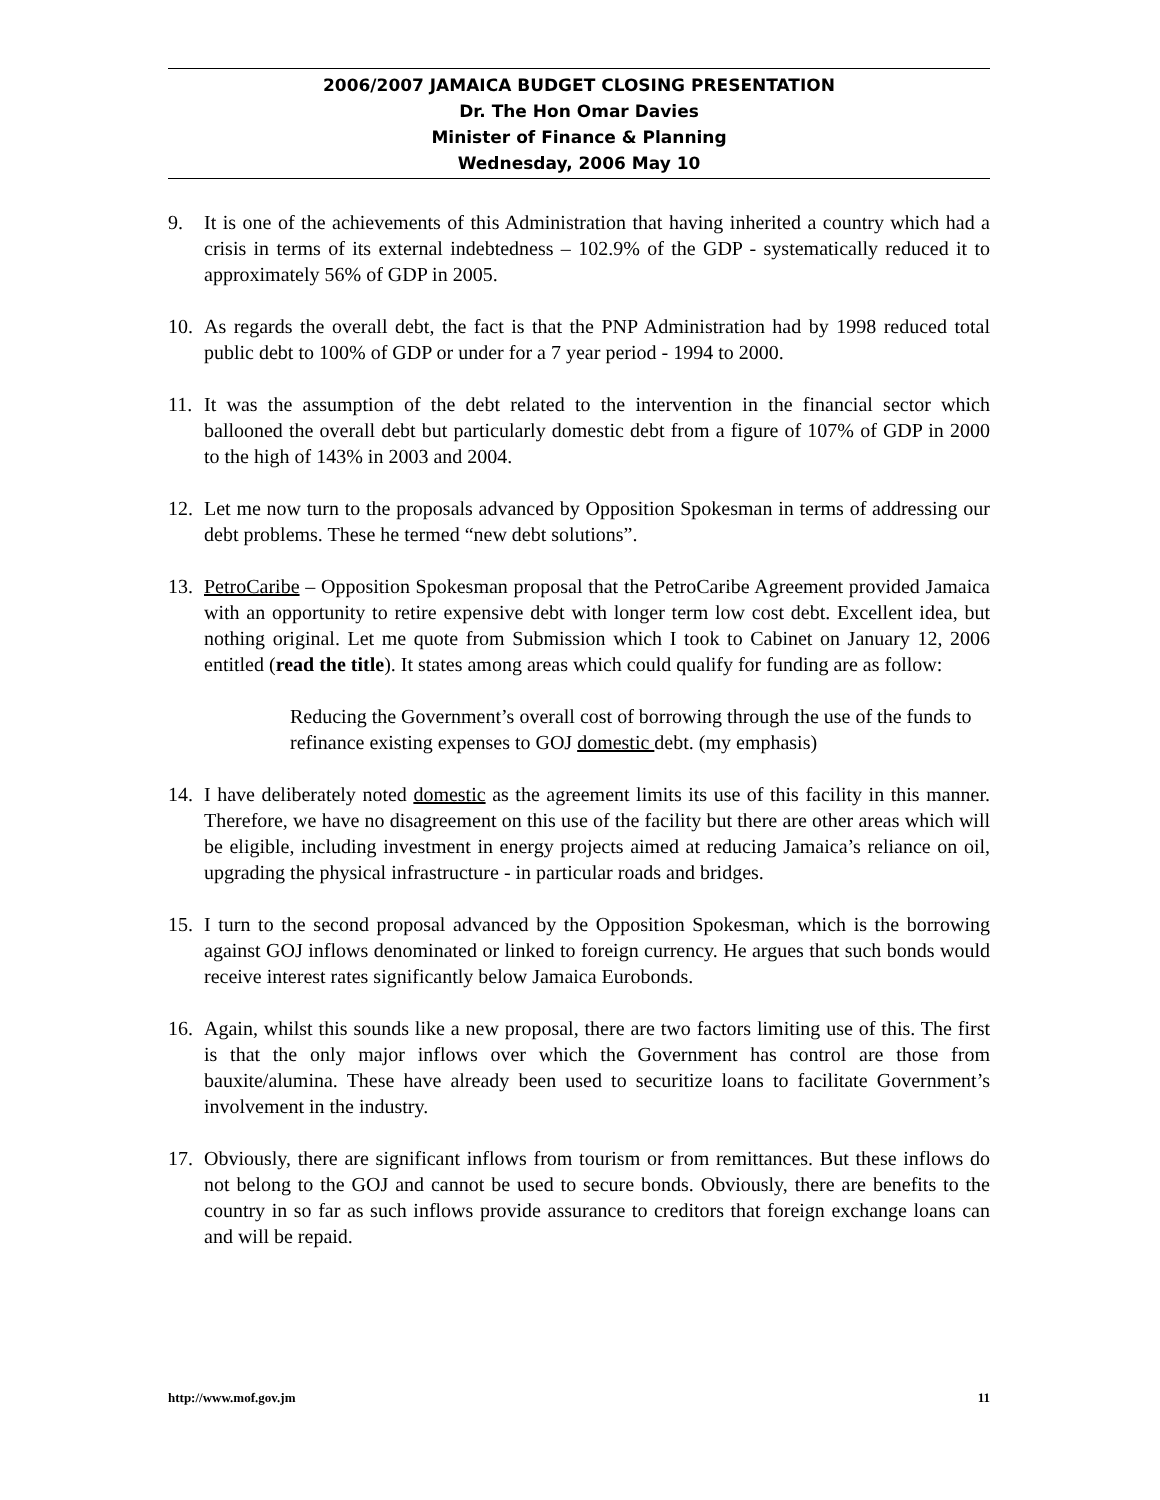2006/2007 JAMAICA BUDGET CLOSING PRESENTATION
Dr. The Hon Omar Davies
Minister of Finance & Planning
Wednesday, 2006 May 10
9. It is one of the achievements of this Administration that having inherited a country which had a crisis in terms of its external indebtedness – 102.9% of the GDP - systematically reduced it to approximately 56% of GDP in 2005.
10. As regards the overall debt, the fact is that the PNP Administration had by 1998 reduced total public debt to 100% of GDP or under for a 7 year period - 1994 to 2000.
11. It was the assumption of the debt related to the intervention in the financial sector which ballooned the overall debt but particularly domestic debt from a figure of 107% of GDP in 2000 to the high of 143% in 2003 and 2004.
12. Let me now turn to the proposals advanced by Opposition Spokesman in terms of addressing our debt problems. These he termed “new debt solutions”.
13. PetroCaribe – Opposition Spokesman proposal that the PetroCaribe Agreement provided Jamaica with an opportunity to retire expensive debt with longer term low cost debt. Excellent idea, but nothing original. Let me quote from Submission which I took to Cabinet on January 12, 2006 entitled (read the title). It states among areas which could qualify for funding are as follow:
Reducing the Government’s overall cost of borrowing through the use of the funds to refinance existing expenses to GOJ domestic debt. (my emphasis)
14. I have deliberately noted domestic as the agreement limits its use of this facility in this manner. Therefore, we have no disagreement on this use of the facility but there are other areas which will be eligible, including investment in energy projects aimed at reducing Jamaica’s reliance on oil, upgrading the physical infrastructure - in particular roads and bridges.
15. I turn to the second proposal advanced by the Opposition Spokesman, which is the borrowing against GOJ inflows denominated or linked to foreign currency. He argues that such bonds would receive interest rates significantly below Jamaica Eurobonds.
16. Again, whilst this sounds like a new proposal, there are two factors limiting use of this. The first is that the only major inflows over which the Government has control are those from bauxite/alumina. These have already been used to securitize loans to facilitate Government’s involvement in the industry.
17. Obviously, there are significant inflows from tourism or from remittances. But these inflows do not belong to the GOJ and cannot be used to secure bonds. Obviously, there are benefits to the country in so far as such inflows provide assurance to creditors that foreign exchange loans can and will be repaid.
http://www.mof.gov.jm 11